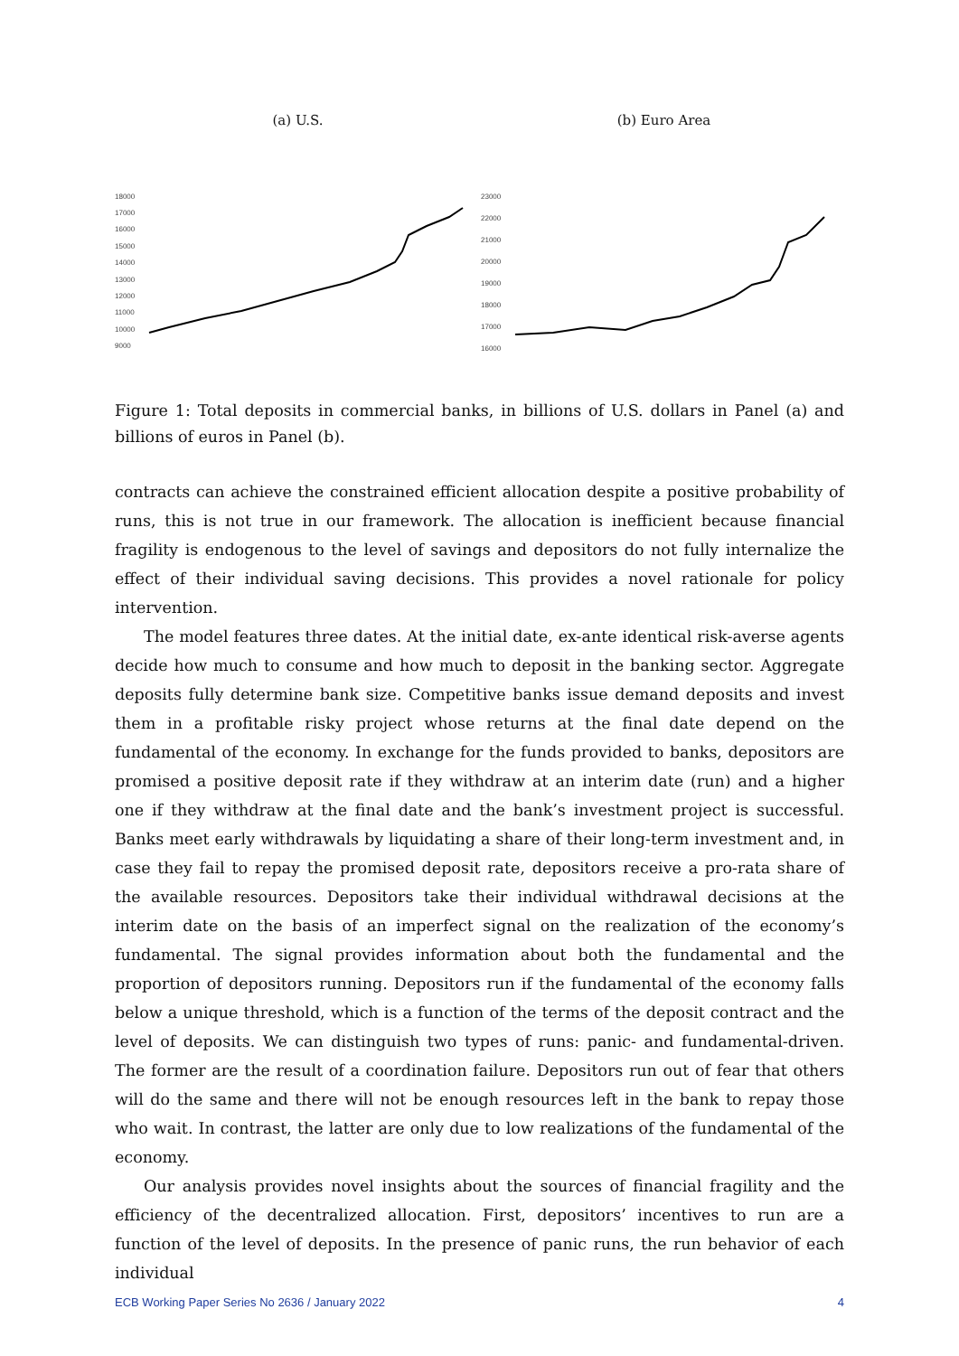(a) U.S.
18000
17000
16000
15000
14000
13000
12000
11000
10000
9000
(b) Euro Area
23000
22000
21000
20000
19000
18000
17000
16000
Figure 1: Total deposits in commercial banks, in billions of U.S. dollars in Panel (a) and billions of euros in Panel (b).
contracts can achieve the constrained efficient allocation despite a positive probability of runs, this is not true in our framework. The allocation is inefficient because financial fragility is endogenous to the level of savings and depositors do not fully internalize the effect of their individual saving decisions. This provides a novel rationale for policy intervention.
The model features three dates. At the initial date, ex-ante identical risk-averse agents decide how much to consume and how much to deposit in the banking sector. Aggregate deposits fully determine bank size. Competitive banks issue demand deposits and invest them in a profitable risky project whose returns at the final date depend on the fundamental of the economy. In exchange for the funds provided to banks, depositors are promised a positive deposit rate if they withdraw at an interim date (run) and a higher one if they withdraw at the final date and the bank’s investment project is successful. Banks meet early withdrawals by liquidating a share of their long-term investment and, in case they fail to repay the promised deposit rate, depositors receive a pro-rata share of the available resources. Depositors take their individual withdrawal decisions at the interim date on the basis of an imperfect signal on the realization of the economy’s fundamental. The signal provides information about both the fundamental and the proportion of depositors running. Depositors run if the fundamental of the economy falls below a unique threshold, which is a function of the terms of the deposit contract and the level of deposits. We can distinguish two types of runs: panic- and fundamental-driven. The former are the result of a coordination failure. Depositors run out of fear that others will do the same and there will not be enough resources left in the bank to repay those who wait. In contrast, the latter are only due to low realizations of the fundamental of the economy.
Our analysis provides novel insights about the sources of financial fragility and the efficiency of the decentralized allocation. First, depositors’ incentives to run are a function of the level of deposits. In the presence of panic runs, the run behavior of each individual
ECB Working Paper Series No 2636 / January 2022 4